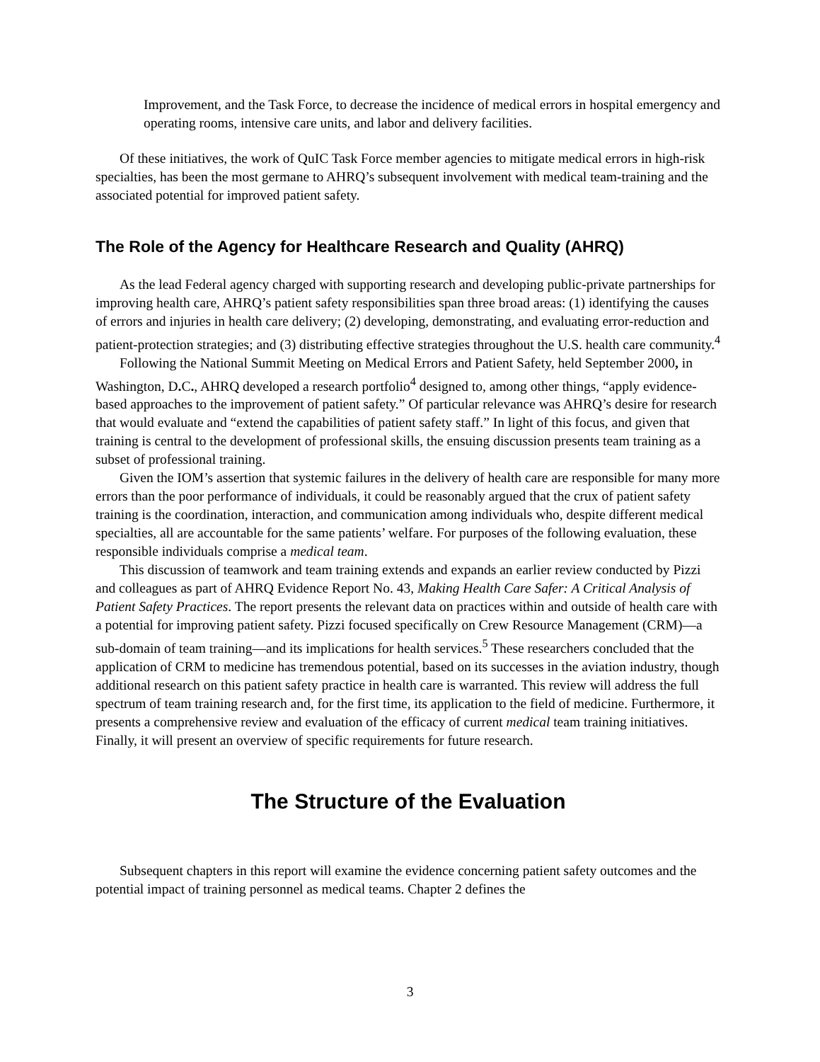Improvement, and the Task Force, to decrease the incidence of medical errors in hospital emergency and operating rooms, intensive care units, and labor and delivery facilities.
Of these initiatives, the work of QuIC Task Force member agencies to mitigate medical errors in high-risk specialties, has been the most germane to AHRQ’s subsequent involvement with medical team-training and the associated potential for improved patient safety.
The Role of the Agency for Healthcare Research and Quality (AHRQ)
As the lead Federal agency charged with supporting research and developing public-private partnerships for improving health care, AHRQ’s patient safety responsibilities span three broad areas: (1) identifying the causes of errors and injuries in health care delivery; (2) developing, demonstrating, and evaluating error-reduction and patient-protection strategies; and (3) distributing effective strategies throughout the U.S. health care community.<sup>4</sup>
Following the National Summit Meeting on Medical Errors and Patient Safety, held September 2000, in Washington, D. C., AHRQ developed a research portfolio<sup>4</sup> designed to, among other things, “apply evidence-based approaches to the improvement of patient safety.” Of particular relevance was AHRQ’s desire for research that would evaluate and “extend the capabilities of patient safety staff.” In light of this focus, and given that training is central to the development of professional skills, the ensuing discussion presents team training as a subset of professional training.
Given the IOM’s assertion that systemic failures in the delivery of health care are responsible for many more errors than the poor performance of individuals, it could be reasonably argued that the crux of patient safety training is the coordination, interaction, and communication among individuals who, despite different medical specialties, all are accountable for the same patients’ welfare. For purposes of the following evaluation, these responsible individuals comprise a medical team.
This discussion of teamwork and team training extends and expands an earlier review conducted by Pizzi and colleagues as part of AHRQ Evidence Report No. 43, Making Health Care Safer: A Critical Analysis of Patient Safety Practices. The report presents the relevant data on practices within and outside of health care with a potential for improving patient safety. Pizzi focused specifically on Crew Resource Management (CRM)—a sub-domain of team training—and its implications for health services.<sup>5</sup> These researchers concluded that the application of CRM to medicine has tremendous potential, based on its successes in the aviation industry, though additional research on this patient safety practice in health care is warranted. This review will address the full spectrum of team training research and, for the first time, its application to the field of medicine. Furthermore, it presents a comprehensive review and evaluation of the efficacy of current medical team training initiatives. Finally, it will present an overview of specific requirements for future research.
The Structure of the Evaluation
Subsequent chapters in this report will examine the evidence concerning patient safety outcomes and the potential impact of training personnel as medical teams. Chapter 2 defines the
3